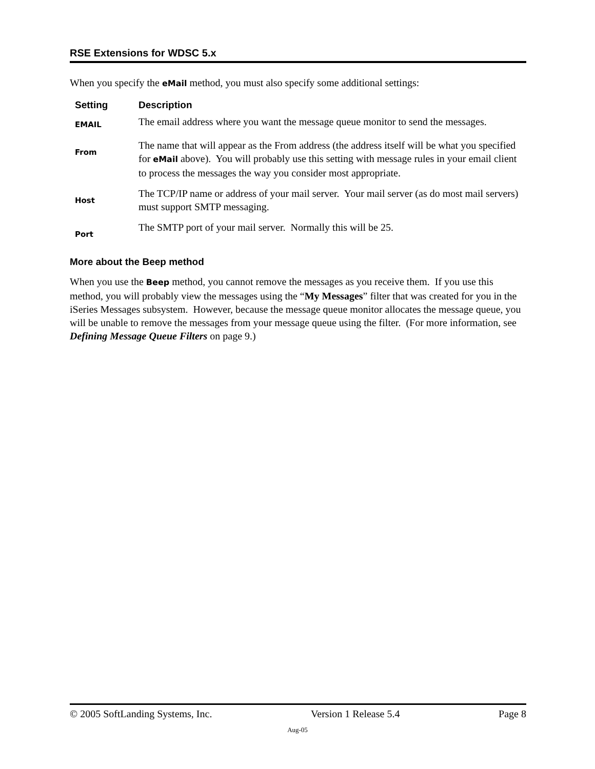RSE Extensions for WDSC 5.x
When you specify the eMail method, you must also specify some additional settings:
| Setting | Description |
| --- | --- |
| EMAIL | The email address where you want the message queue monitor to send the messages. |
| From | The name that will appear as the From address (the address itself will be what you specified for eMail above). You will probably use this setting with message rules in your email client to process the messages the way you consider most appropriate. |
| Host | The TCP/IP name or address of your mail server. Your mail server (as do most mail servers) must support SMTP messaging. |
| Port | The SMTP port of your mail server. Normally this will be 25. |
More about the Beep method
When you use the Beep method, you cannot remove the messages as you receive them. If you use this method, you will probably view the messages using the “My Messages” filter that was created for you in the iSeries Messages subsystem. However, because the message queue monitor allocates the message queue, you will be unable to remove the messages from your message queue using the filter. (For more information, see Defining Message Queue Filters on page 9.)
© 2005 SoftLanding Systems, Inc. Version 1 Release 5.4 Page 8
Aug-05